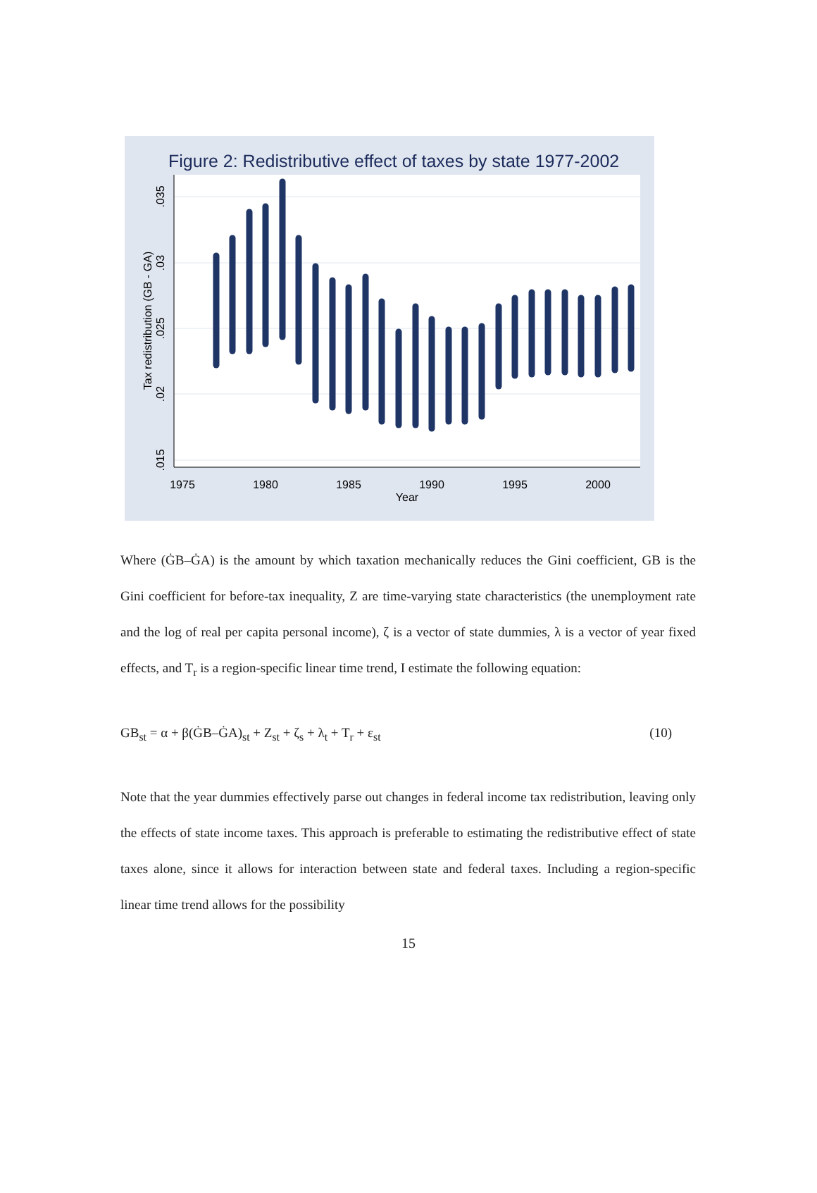Figure 2: Redistributive effect of taxes by state 1977-2002
1975
1980
1985
1990
1995
2000
Year
.015
.02
.025
.03
.035
Tax redistribution (GB - GA)
Where (ĠB–ĠA) is the amount by which taxation mechanically reduces the Gini coefficient, GB is the Gini coefficient for before-tax inequality, Z are time-varying state characteristics (the unemployment rate and the log of real per capita personal income), ζ is a vector of state dummies, λ is a vector of year fixed effects, and T<sub>r</sub> is a region-specific linear time trend, I estimate the following equation:
GB<sub>st</sub> = α + β(ĠB–ĠA)<sub>st</sub> + Z<sub>st</sub> + ζ<sub>s</sub> + λ<sub>t</sub> + T<sub>r</sub> + ε<sub>st</sub> (10)
Note that the year dummies effectively parse out changes in federal income tax redistribution, leaving only the effects of state income taxes. This approach is preferable to estimating the redistributive effect of state taxes alone, since it allows for interaction between state and federal taxes. Including a region-specific linear time trend allows for the possibility
15